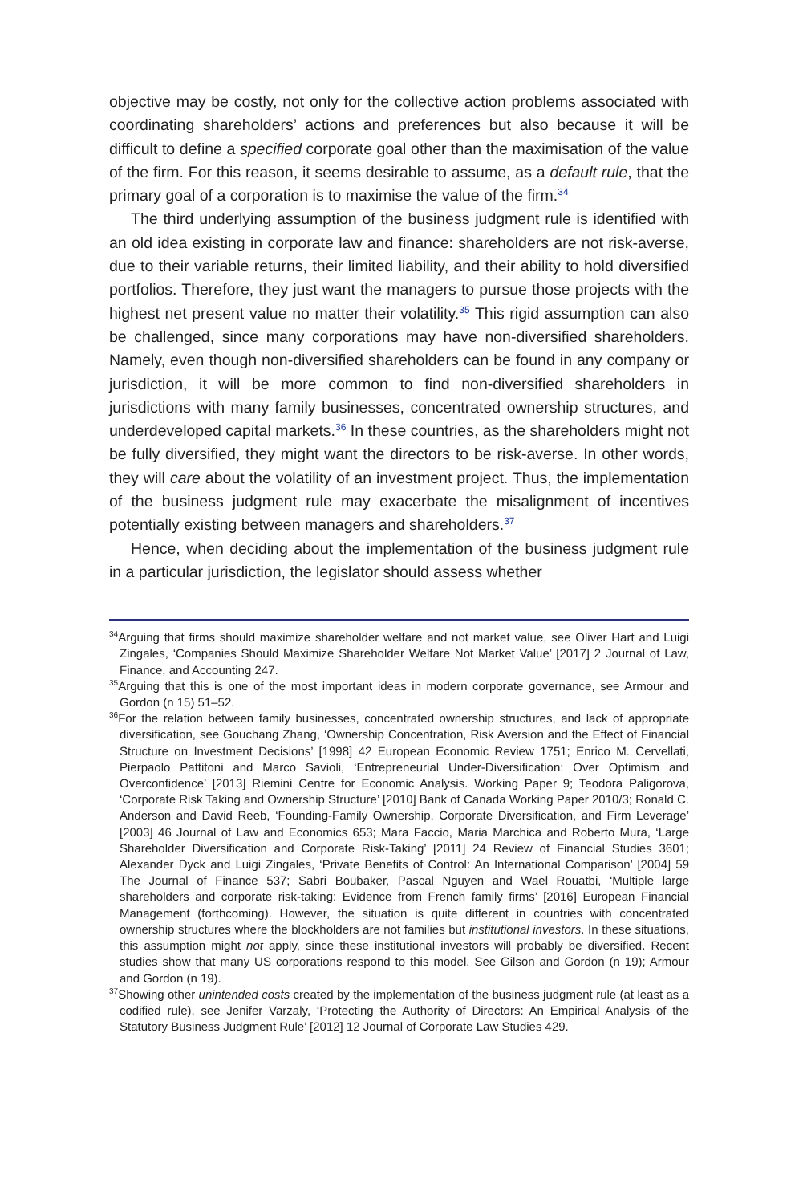objective may be costly, not only for the collective action problems associated with coordinating shareholders’ actions and preferences but also because it will be difficult to define a specified corporate goal other than the maximisation of the value of the firm. For this reason, it seems desirable to assume, as a default rule, that the primary goal of a corporation is to maximise the value of the firm.<sup>34</sup>
The third underlying assumption of the business judgment rule is identified with an old idea existing in corporate law and finance: shareholders are not risk-averse, due to their variable returns, their limited liability, and their ability to hold diversified portfolios. Therefore, they just want the managers to pursue those projects with the highest net present value no matter their volatility.<sup>35</sup> This rigid assumption can also be challenged, since many corporations may have non-diversified shareholders. Namely, even though non-diversified shareholders can be found in any company or jurisdiction, it will be more common to find non-diversified shareholders in jurisdictions with many family businesses, concentrated ownership structures, and underdeveloped capital markets.<sup>36</sup> In these countries, as the shareholders might not be fully diversified, they might want the directors to be risk-averse. In other words, they will care about the volatility of an investment project. Thus, the implementation of the business judgment rule may exacerbate the misalignment of incentives potentially existing between managers and shareholders.<sup>37</sup>
Hence, when deciding about the implementation of the business judgment rule in a particular jurisdiction, the legislator should assess whether
<sup>34</sup> Arguing that firms should maximize shareholder welfare and not market value, see Oliver Hart and Luigi Zingales, ‘Companies Should Maximize Shareholder Welfare Not Market Value’ [2017] 2 Journal of Law, Finance, and Accounting 247.
<sup>35</sup> Arguing that this is one of the most important ideas in modern corporate governance, see Armour and Gordon (n 15) 51–52.
<sup>36</sup> For the relation between family businesses, concentrated ownership structures, and lack of appropriate diversification, see Gouchang Zhang, ‘Ownership Concentration, Risk Aversion and the Effect of Financial Structure on Investment Decisions’ [1998] 42 European Economic Review 1751; Enrico M. Cervellati, Pierpaolo Pattitoni and Marco Savioli, ‘Entrepreneurial Under-Diversification: Over Optimism and Overconfidence’ [2013] Riemini Centre for Economic Analysis. Working Paper 9; Teodora Paligorova, ‘Corporate Risk Taking and Ownership Structure’ [2010] Bank of Canada Working Paper 2010/3; Ronald C. Anderson and David Reeb, ‘Founding-Family Ownership, Corporate Diversification, and Firm Leverage’ [2003] 46 Journal of Law and Economics 653; Mara Faccio, Maria Marchica and Roberto Mura, ‘Large Shareholder Diversification and Corporate Risk-Taking’ [2011] 24 Review of Financial Studies 3601; Alexander Dyck and Luigi Zingales, ‘Private Benefits of Control: An International Comparison’ [2004] 59 The Journal of Finance 537; Sabri Boubaker, Pascal Nguyen and Wael Rouatbi, ‘Multiple large shareholders and corporate risk-taking: Evidence from French family firms’ [2016] European Financial Management (forthcoming). However, the situation is quite different in countries with concentrated ownership structures where the blockholders are not families but institutional investors. In these situations, this assumption might not apply, since these institutional investors will probably be diversified. Recent studies show that many US corporations respond to this model. See Gilson and Gordon (n 19); Armour and Gordon (n 19).
<sup>37</sup> Showing other unintended costs created by the implementation of the business judgment rule (at least as a codified rule), see Jenifer Varzaly, ‘Protecting the Authority of Directors: An Empirical Analysis of the Statutory Business Judgment Rule’ [2012] 12 Journal of Corporate Law Studies 429.